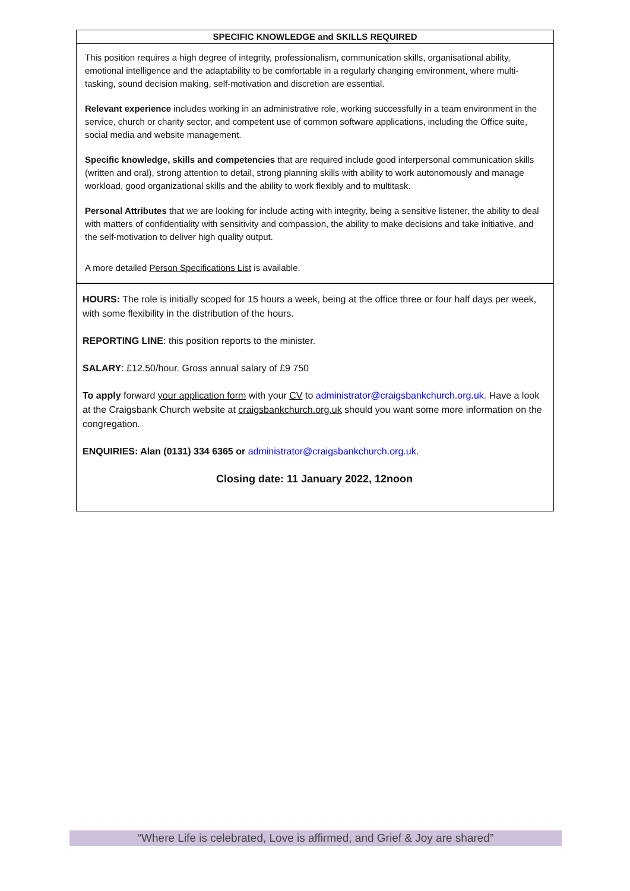SPECIFIC KNOWLEDGE and SKILLS REQUIRED
This position requires a high degree of integrity, professionalism, communication skills, organisational ability, emotional intelligence and the adaptability to be comfortable in a regularly changing environment, where multi-tasking, sound decision making, self-motivation and discretion are essential.
Relevant experience includes working in an administrative role, working successfully in a team environment in the service, church or charity sector, and competent use of common software applications, including the Office suite, social media and website management.
Specific knowledge, skills and competencies that are required include good interpersonal communication skills (written and oral), strong attention to detail, strong planning skills with ability to work autonomously and manage workload, good organizational skills and the ability to work flexibly and to multitask.
Personal Attributes that we are looking for include acting with integrity, being a sensitive listener, the ability to deal with matters of confidentiality with sensitivity and compassion, the ability to make decisions and take initiative, and the self-motivation to deliver high quality output.
A more detailed Person Specifications List is available.
HOURS: The role is initially scoped for 15 hours a week, being at the office three or four half days per week, with some flexibility in the distribution of the hours.
REPORTING LINE: this position reports to the minister.
SALARY: £12.50/hour. Gross annual salary of £9 750
To apply forward your application form with your CV to administrator@craigsbankchurch.org.uk. Have a look at the Craigsbank Church website at craigsbankchurch.org.uk should you want some more information on the congregation.
ENQUIRIES: Alan (0131) 334 6365 or administrator@craigsbankchurch.org.uk.
Closing date: 11 January 2022, 12noon
“Where Life is celebrated, Love is affirmed, and Grief & Joy are shared”